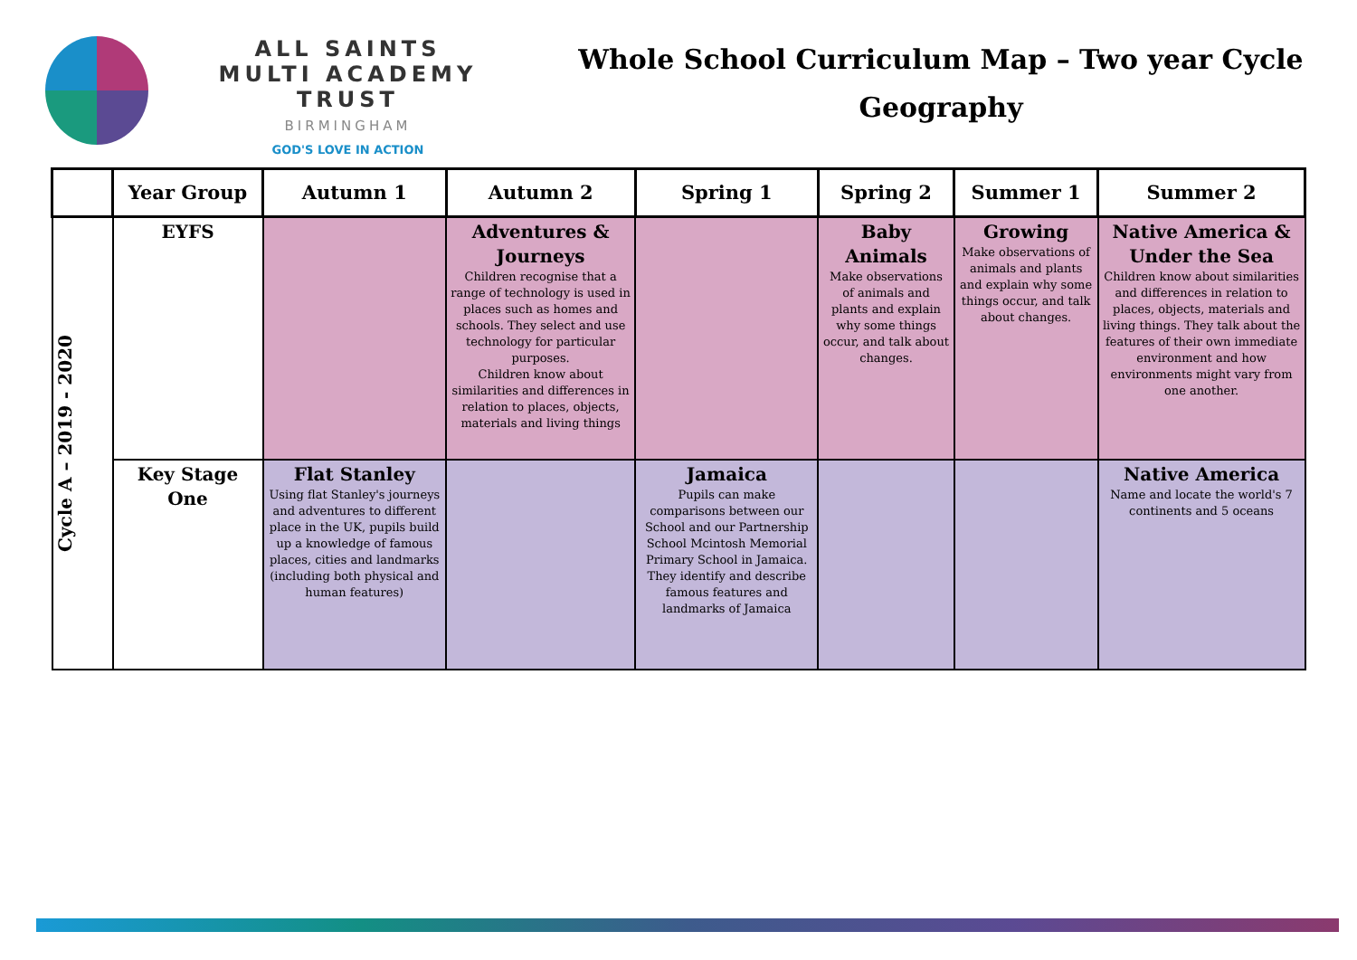ALL SAINTS
MULTI ACADEMY TRUST
BIRMINGHAM
GOD'S LOVE IN ACTION
Whole School Curriculum Map – Two year Cycle
Geography
| | Year Group | Autumn 1 | Autumn 2 | Spring 1 | Spring 2 | Summer 1 | Summer 2 |
| --- | --- | --- | --- | --- | --- | --- | --- |
| Cycle A – 2019 - 2020 | EYFS | | Adventures & Journeys Children recognise that a range of technology is used in places such as homes and schools. They select and use technology for particular purposes. Children know about similarities and differences in relation to places, objects, materials and living things | | Baby Animals Make observations of animals and plants and explain why some things occur, and talk about changes. | Growing Make observations of animals and plants and explain why some things occur, and talk about changes. | Native America & Under the Sea Children know about similarities and differences in relation to places, objects, materials and living things. They talk about the features of their own immediate environment and how environments might vary from one another. |
| | Key Stage One | Flat Stanley Using flat Stanley's journeys and adventures to different place in the UK, pupils build up a knowledge of famous places, cities and landmarks (including both physical and human features) | | Jamaica Pupils can make comparisons between our School and our Partnership School Mcintosh Memorial Primary School in Jamaica. They identify and describe famous features and landmarks of Jamaica | | | Native America Name and locate the world's 7 continents and 5 oceans |